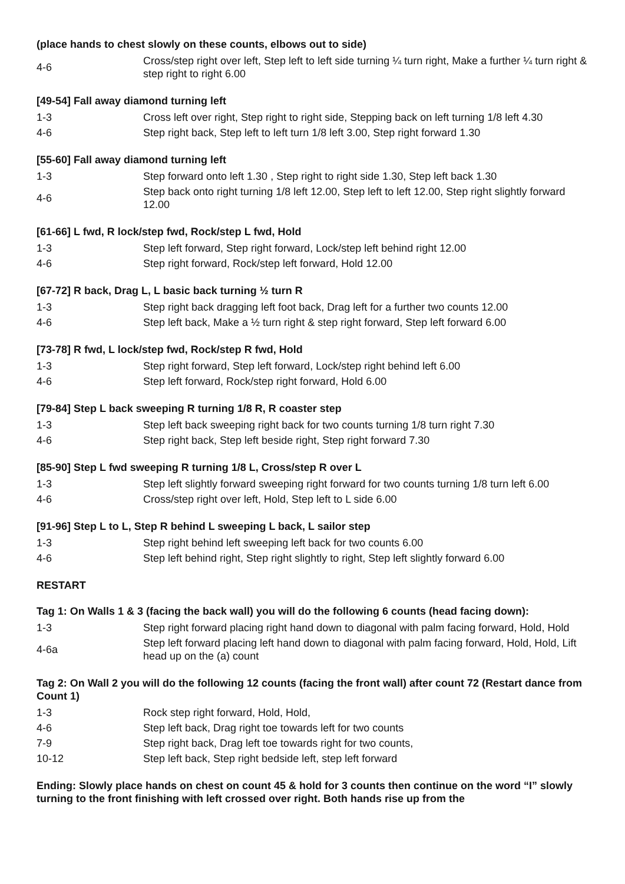(place hands to chest slowly on these counts, elbows out to side)
| 4-6 | Cross/step right over left, Step left to left side turning ¼ turn right, Make a further ¼ turn right & step right to right 6.00 |
[49-54] Fall away diamond turning left
| 1-3 | Cross left over right, Step right to right side, Stepping back on left turning 1/8 left 4.30 |
| 4-6 | Step right back, Step left to left turn 1/8 left 3.00, Step right forward 1.30 |
[55-60] Fall away diamond turning left
| 1-3 | Step forward onto left 1.30 , Step right to right side 1.30, Step left back 1.30 |
| 4-6 | Step back onto right turning 1/8 left 12.00, Step left to left 12.00, Step right slightly forward 12.00 |
[61-66] L fwd, R lock/step fwd, Rock/step L fwd, Hold
| 1-3 | Step left forward, Step right forward, Lock/step left behind right 12.00 |
| 4-6 | Step right forward, Rock/step left forward, Hold 12.00 |
[67-72] R back, Drag L, L basic back turning ½ turn R
| 1-3 | Step right back dragging left foot back, Drag left for a further two counts 12.00 |
| 4-6 | Step left back, Make a ½ turn right & step right forward, Step left forward 6.00 |
[73-78] R fwd, L lock/step fwd, Rock/step R fwd, Hold
| 1-3 | Step right forward, Step left forward, Lock/step right behind left 6.00 |
| 4-6 | Step left forward, Rock/step right forward, Hold 6.00 |
[79-84] Step L back sweeping R turning 1/8 R, R coaster step
| 1-3 | Step left back sweeping right back for two counts turning 1/8 turn right 7.30 |
| 4-6 | Step right back, Step left beside right, Step right forward 7.30 |
[85-90] Step L fwd sweeping R turning 1/8 L, Cross/step R over L
| 1-3 | Step left slightly forward sweeping right forward for two counts turning 1/8 turn left 6.00 |
| 4-6 | Cross/step right over left, Hold, Step left to L side 6.00 |
[91-96] Step L to L, Step R behind L sweeping L back, L sailor step
| 1-3 | Step right behind left sweeping left back for two counts 6.00 |
| 4-6 | Step left behind right, Step right slightly to right, Step left slightly forward 6.00 |
RESTART
Tag 1: On Walls 1 & 3 (facing the back wall) you will do the following 6 counts (head facing down):
| 1-3 | Step right forward placing right hand down to diagonal with palm facing forward, Hold, Hold |
| 4-6a | Step left forward placing left hand down to diagonal with palm facing forward, Hold, Hold, Lift head up on the (a) count |
Tag 2: On Wall 2 you will do the following 12 counts (facing the front wall) after count 72 (Restart dance from Count 1)
| 1-3 | Rock step right forward, Hold, Hold, |
| 4-6 | Step left back, Drag right toe towards left for two counts |
| 7-9 | Step right back, Drag left toe towards right for two counts, |
| 10-12 | Step left back, Step right bedside left, step left forward |
Ending: Slowly place hands on chest on count 45 & hold for 3 counts then continue on the word “I” slowly turning to the front finishing with left crossed over right. Both hands rise up from the